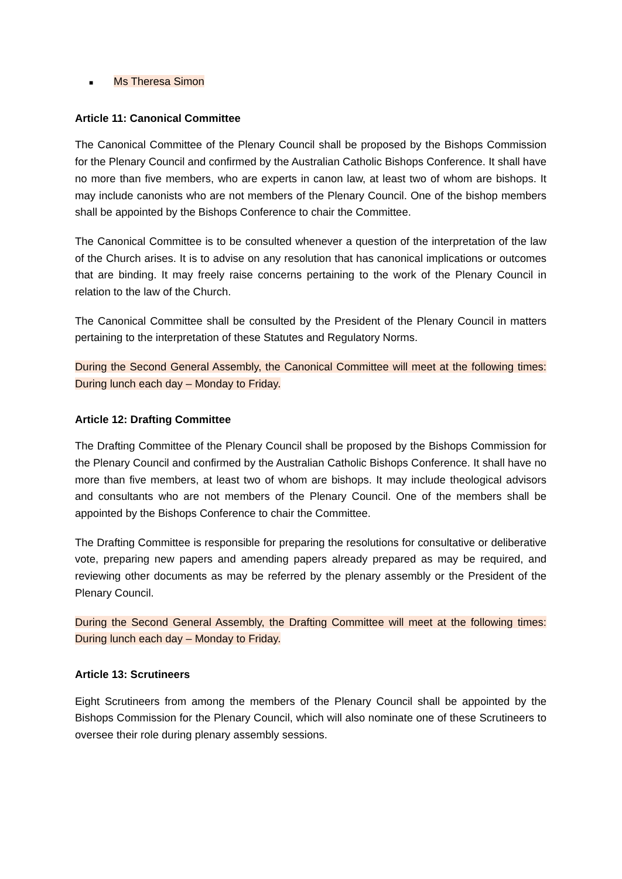■ Ms Theresa Simon
Article 11: Canonical Committee
The Canonical Committee of the Plenary Council shall be proposed by the Bishops Commission for the Plenary Council and confirmed by the Australian Catholic Bishops Conference. It shall have no more than five members, who are experts in canon law, at least two of whom are bishops. It may include canonists who are not members of the Plenary Council. One of the bishop members shall be appointed by the Bishops Conference to chair the Committee.
The Canonical Committee is to be consulted whenever a question of the interpretation of the law of the Church arises. It is to advise on any resolution that has canonical implications or outcomes that are binding. It may freely raise concerns pertaining to the work of the Plenary Council in relation to the law of the Church.
The Canonical Committee shall be consulted by the President of the Plenary Council in matters pertaining to the interpretation of these Statutes and Regulatory Norms.
During the Second General Assembly, the Canonical Committee will meet at the following times: During lunch each day – Monday to Friday.
Article 12: Drafting Committee
The Drafting Committee of the Plenary Council shall be proposed by the Bishops Commission for the Plenary Council and confirmed by the Australian Catholic Bishops Conference. It shall have no more than five members, at least two of whom are bishops. It may include theological advisors and consultants who are not members of the Plenary Council. One of the members shall be appointed by the Bishops Conference to chair the Committee.
The Drafting Committee is responsible for preparing the resolutions for consultative or deliberative vote, preparing new papers and amending papers already prepared as may be required, and reviewing other documents as may be referred by the plenary assembly or the President of the Plenary Council.
During the Second General Assembly, the Drafting Committee will meet at the following times: During lunch each day – Monday to Friday.
Article 13: Scrutineers
Eight Scrutineers from among the members of the Plenary Council shall be appointed by the Bishops Commission for the Plenary Council, which will also nominate one of these Scrutineers to oversee their role during plenary assembly sessions.